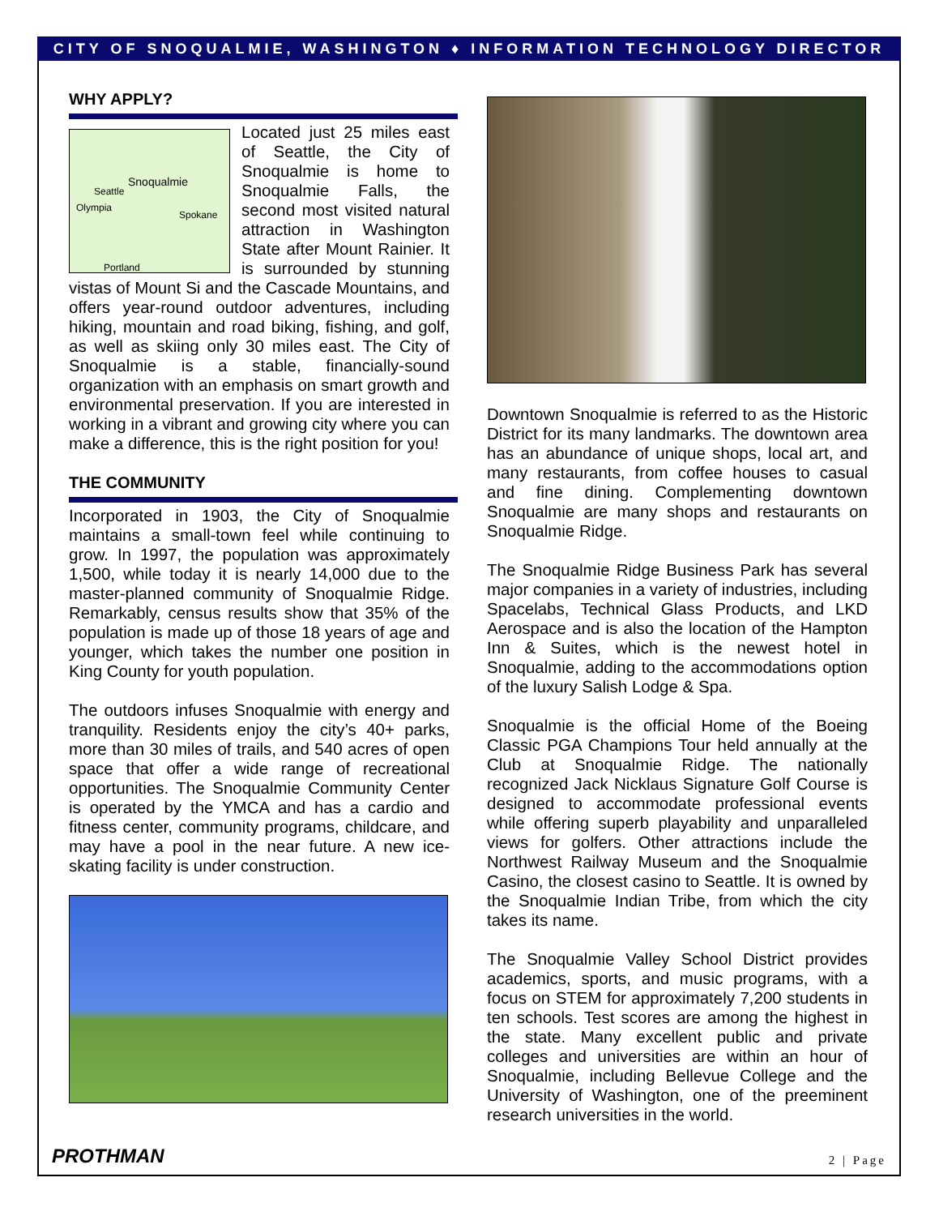CITY OF SNOQUALMIE, WASHINGTON ♦ INFORMATION TECHNOLOGY DIRECTOR
WHY APPLY?
Snoqualmie
Seattle
Olympia
Spokane
Portland
Located just 25 miles east of Seattle, the City of Snoqualmie is home to Snoqualmie Falls, the second most visited natural attraction in Washington State after Mount Rainier. It is surrounded by stunning vistas of Mount Si and the Cascade Mountains, and offers year-round outdoor adventures, including hiking, mountain and road biking, fishing, and golf, as well as skiing only 30 miles east. The City of Snoqualmie is a stable, financially-sound organization with an emphasis on smart growth and environmental preservation. If you are interested in working in a vibrant and growing city where you can make a difference, this is the right position for you!
THE COMMUNITY
Incorporated in 1903, the City of Snoqualmie maintains a small-town feel while continuing to grow. In 1997, the population was approximately 1,500, while today it is nearly 14,000 due to the master-planned community of Snoqualmie Ridge. Remarkably, census results show that 35% of the population is made up of those 18 years of age and younger, which takes the number one position in King County for youth population.
The outdoors infuses Snoqualmie with energy and tranquility. Residents enjoy the city’s 40+ parks, more than 30 miles of trails, and 540 acres of open space that offer a wide range of recreational opportunities. The Snoqualmie Community Center is operated by the YMCA and has a cardio and fitness center, community programs, childcare, and may have a pool in the near future. A new ice-skating facility is under construction.
Downtown Snoqualmie is referred to as the Historic District for its many landmarks. The downtown area has an abundance of unique shops, local art, and many restaurants, from coffee houses to casual and fine dining. Complementing downtown Snoqualmie are many shops and restaurants on Snoqualmie Ridge.
The Snoqualmie Ridge Business Park has several major companies in a variety of industries, including Spacelabs, Technical Glass Products, and LKD Aerospace and is also the location of the Hampton Inn & Suites, which is the newest hotel in Snoqualmie, adding to the accommodations option of the luxury Salish Lodge & Spa.
Snoqualmie is the official Home of the Boeing Classic PGA Champions Tour held annually at the Club at Snoqualmie Ridge. The nationally recognized Jack Nicklaus Signature Golf Course is designed to accommodate professional events while offering superb playability and unparalleled views for golfers. Other attractions include the Northwest Railway Museum and the Snoqualmie Casino, the closest casino to Seattle. It is owned by the Snoqualmie Indian Tribe, from which the city takes its name.
The Snoqualmie Valley School District provides academics, sports, and music programs, with a focus on STEM for approximately 7,200 students in ten schools. Test scores are among the highest in the state. Many excellent public and private colleges and universities are within an hour of Snoqualmie, including Bellevue College and the University of Washington, one of the preeminent research universities in the world.
PROTHMAN 2 | Page